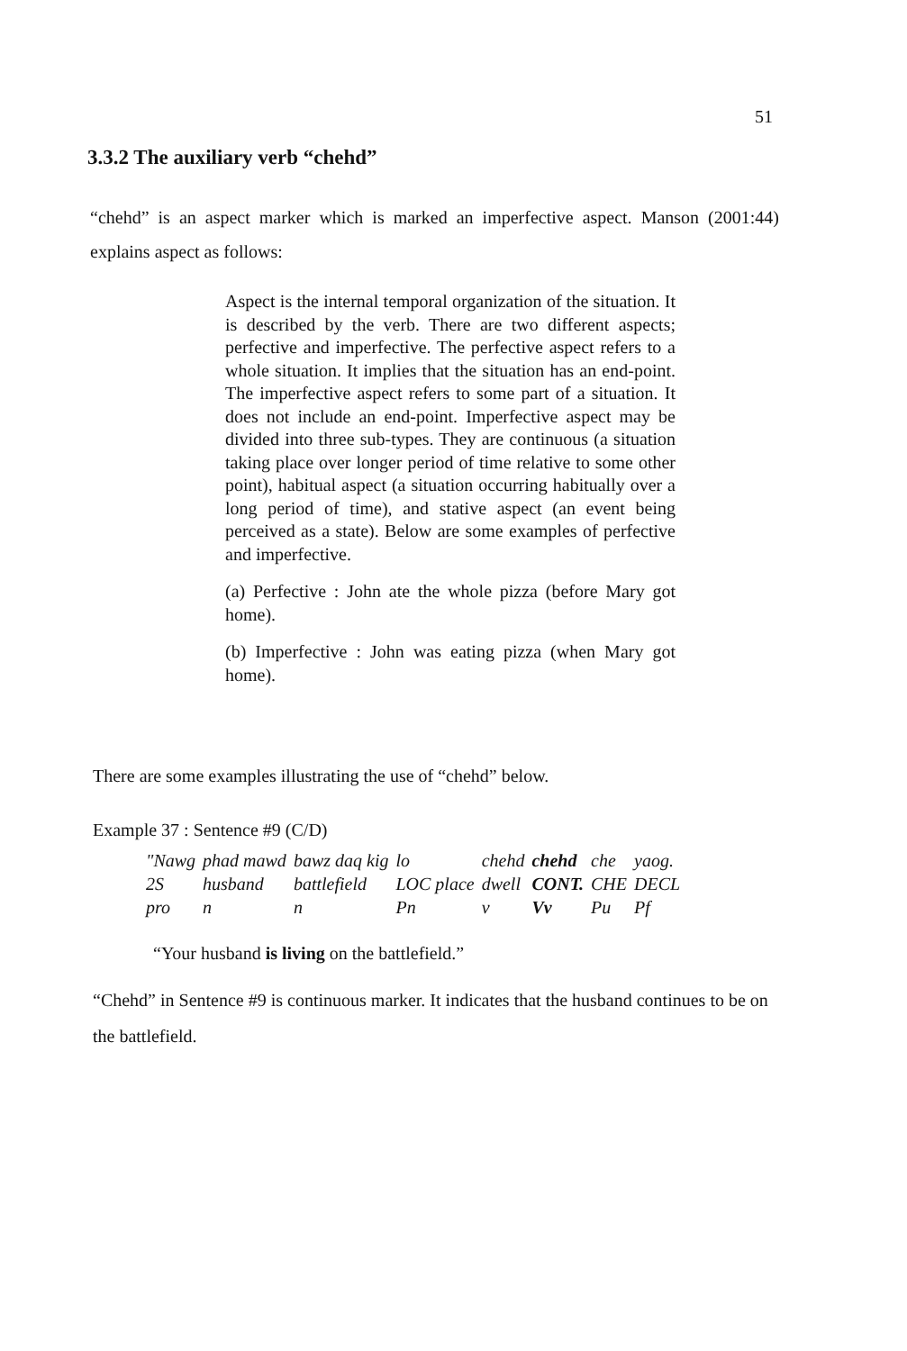51
3.3.2 The auxiliary verb “chehd”
“chehd” is an aspect marker which is marked an imperfective aspect. Manson (2001:44) explains aspect as follows:
Aspect is the internal temporal organization of the situation. It is described by the verb. There are two different aspects; perfective and imperfective. The perfective aspect refers to a whole situation. It implies that the situation has an end-point. The imperfective aspect refers to some part of a situation. It does not include an end-point. Imperfective aspect may be divided into three sub-types. They are continuous (a situation taking place over longer period of time relative to some other point), habitual aspect (a situation occurring habitually over a long period of time), and stative aspect (an event being perceived as a state). Below are some examples of perfective and imperfective.
(a) Perfective : John ate the whole pizza (before Mary got home).
(b) Imperfective : John was eating pizza (when Mary got home).
There are some examples illustrating the use of “chehd” below.
Example 37 : Sentence #9 (C/D)
| "Nawg | phad mawd | bawz daq kig | lo | chehd | chehd | che | yaog. |
| 2S | husband | battlefield | LOC place | dwell | CONT. | CHE | DECL |
| pro | n | n | Pn | v | Vv | Pu | Pf |
“Your husband is living on the battlefield.”
“Chehd” in Sentence #9 is continuous marker. It indicates that the husband continues to be on the battlefield.